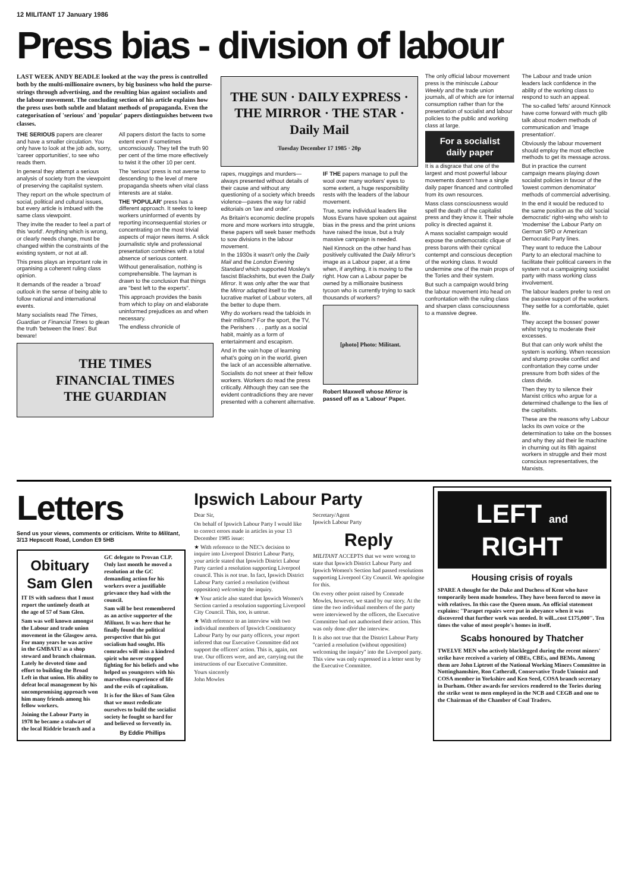12 MILITANT 17 January 1986
Press bias - division of labour
LAST WEEK ANDY BEADLE looked at the way the press is controlled both by the multi-millionaire owners, by big business who hold the purse-strings through advertising, and the resulting bias against socialists and the labour movement. The concluding section of his article explains how the press uses both subtle and blatant methods of propaganda. Even the categorisation of 'serious' and 'popular' papers distinguishes between two classes.
THE SERIOUS papers are clearer and have a smaller circulation. You only have to look at the job ads, sorry, 'career opportunities', to see who reads them.
In general they attempt a serious analysis of society from the viewpoint of preserving the capitalist system.
They report on the whole spectrum of social, political and cultural issues, but every article is imbued with the same class viewpoint.
They invite the reader to feel a part of this 'world'. Anything which is wrong, or clearly needs change, must be changed within the constraints of the existing system, or not at all.
This press plays an important role in organising a coherent ruling class opinion.
It demands of the reader a 'broad' outlook in the sense of being able to follow national and international events.
Many socialists read The Times, Guardian or Financial Times to glean the truth 'between the lines'. But beware!
All papers distort the facts to some extent even if sometimes unconsciously. They tell the truth 90 per cent of the time more effectively to twist it the other 10 per cent.
The 'serious' press is not averse to descending to the level of mere propaganda sheets when vital class interests are at stake.
THE 'POPULAR' press has a different approach. It seeks to keep workers uninformed of events by reporting inconsequential stories or concentrating on the most trivial aspects of major news items. A slick journalistic style and professional presentation combines with a total absence of serious content.
Without generalisation, nothing is comprehensible. The layman is drawn to the conclusion that things are ''best left to the experts''.
This approach provides the basis from which to play on and elaborate uninformed prejudices as and when necessary.
The endless chronicle of
THE TIMES
FINANCIAL TIMES
THE GUARDIAN
THE SUN · DAILY EXPRESS · THE MIRROR · THE STAR · Daily Mail
Tuesday December 17 1985 · 20p
rapes, muggings and murders—always presented without details of their cause and without any questioning of a society which breeds violence—paves the way for rabid editorials on 'law and order'.
As Britain's economic decline propels more and more workers into struggle, these papers will seek baser methods to sow divisions in the labour movement.
In the 1930s it wasn't only the Daily Mail and the London Evening Standard which supported Mosley's fascist Blackshirts, but even the Daily Mirror. It was only after the war that the Mirror adapted itself to the lucrative market of Labour voters, all the better to dupe them.
Why do workers read the tabloids in their millions? For the sport, the TV, the Perishers . . . partly as a social habit, mainly as a form of entertainment and escapism.
And in the vain hope of learning what's going on in the world, given the lack of an accessible alternative.
Socialists do not sneer at their fellow workers. Workers do read the press critically. Although they can see the evident contradictions they are never presented with a coherent alternative.
IF THE papers manage to pull the wool over many workers' eyes to some extent, a huge responsibility rests with the leaders of the labour movement.
True, some individual leaders like Moss Evans have spoken out against bias in the press and the print unions have raised the issue, but a truly massive campaign is needed.
Neil Kinnock on the other hand has positively cultivated the Daily Mirror's image as a Labour paper, at a time when, if anything, it is moving to the right. How can a Labour paper be owned by a millionaire business tycoon who is currently trying to sack thousands of workers?
[photo] Photo: Militant.
Robert Maxwell whose Mirror is passed off as a 'Labour' Paper.
The only official labour movement press is the miniscule Labour Weekly and the trade union journals, all of which are for internal consumption rather than for the presentation of socialist and labour policies to the public and working class at large.
For a socialist daily paper
It is a disgrace that one of the largest and most powerful labour movements doesn't have a single daily paper financed and controlled from its own resources.
Mass class consciousness would spell the death of the capitalist press and they know it. Their whole policy is directed against it.
A mass socialist campaign would expose the undemocratic clique of press barons with their cynical contempt and conscious deception of the working class. It would undermine one of the main props of the Tories and their system.
But such a campaign would bring the labour movement into head on confrontation with the ruling class and sharpen class consciousness to a massive degree.
The Labour and trade union leaders lack confidence in the ability of the working class to respond to such an appeal.
The so-called 'lefts' around Kinnock have come forward with much glib talk about modern methods of communication and 'image presentation'.
Obviously the labour movement should employ the most effective methods to get its message across.
But in practice the current campaign means playing down socialist policies in favour of the 'lowest common denominator' methods of commercial advertising.
In the end it would be reduced to the same position as the old 'social democratic' right-wing who wish to 'modernise' the Labour Party on German SPD or American Democratic Party lines.
They want to reduce the Labour Party to an electoral machine to facilitate their political careers in the system not a campaigning socialist party with mass working class involvement.
The labour leaders prefer to rest on the passive support of the workers. They settle for a comfortable, quiet life.
They accept the bosses' power whilst trying to moderate their excesses.
But that can only work whilst the system is working. When recession and slump provoke conflict and confrontation they come under pressure from both sides of the class divide.
Then they try to silence their Marxist critics who argue for a determined challenge to the lies of the capitalists.
These are the reasons why Labour lacks its own voice or the determination to take on the bosses and why they aid their lie machine in churning out its filth against workers in struggle and their most conscious representatives, the Marxists.
Letters
Send us your views, comments or criticism. Write to Militant, 3/13 Hepscott Road, London E9 5HB
Obituary Sam Glen
IT IS with sadness that I must report the untimely death at the age of 57 of Sam Glen.
Sam was well known amongst the Labour and trade union movement in the Glasgow area. For many years he was active in the GMBATU as a shop steward and branch chairman. Lately he devoted time and effort to building the Broad Left in that union. His ability to defeat local management by his uncompromising approach won him many friends among his fellow workers.
Joining the Labour Party in 1978 he became a stalwart of the local Riddrie branch and a GC delegate to Provan CLP. Only last month he moved a resolution at the GC demanding action for his workers over a justifiable grievance they had with the council.
Sam will be best remembered as an active supporter of the Militant. It was here that he finally found the political perspective that his gut socialism had sought. His comrades will miss a kindred spirit who never stopped fighting for his beliefs and who helped us youngsters with his marvellous experience of life and the evils of capitalism.
It is for the likes of Sam Glen that we must rededicate ourselves to build the socialist society he fought so hard for and believed so fervently in.
By Eddie Phillips
Ipswich Labour Party
Dear Sir,
On behalf of Ipswich Labour Party I would like to correct errors made in articles in your 13 December 1985 issue:
★ With reference to the NEC's decision to inquire into Liverpool District Labour Party, your article stated that Ipswich District Labour Party carried a resolution supporting Liverpool council. This is not true. In fact, Ipswich District Labour Party carried a resolution (without opposition) welcoming the inquiry.
★ Your article also stated that Ipswich Women's Section carried a resolution supporting Liverpool City Council. This, too, is untrue.
★ With reference to an interview with two individual members of Ipswich Constituency Labour Party by our party officers, your report inferred that our Executive Committee did not support the officers' action. This is, again, not true. Our officers were, and are, carrying out the instructions of our Executive Committee.
Yours sincerely
John Mowles
Secretary/Agent
Ipswich Labour Party
Reply
MILITANT ACCEPTS that we were wrong to state that Ipswich District Labour Party and Ipswich Women's Section had passed resolutions supporting Liverpool City Council. We apologise for this.
On every other point raised by Comrade Mowles, however, we stand by our story. At the time the two individual members of the party were interviewed by the officers, the Executive Committee had not authorised their action. This was only done after the interview.
It is also not true that the District Labour Party ''carried a resolution (without opposition) welcoming the inquiry'' into the Liverpool party. This view was only expressed in a letter sent by the Executive Committee.
LEFT and
RIGHT
Housing crisis of royals
SPARE A thought for the Duke and Duchess of Kent who have temporarily been made homeless. They have been forced to move in with relatives. In this case the Queen mum. An official statement explains: ''Parapet repairs were put in abeyance when it was discovered that further work was needed. It will...cost £175,000''. Ten times the value of most people's homes in itself.
Scabs honoured by Thatcher
TWELVE MEN who actively blacklegged during the recent miners' strike have received a variety of OBEs, CBEs, and BEMs. Among them are John Liptrott of the National Working Miners Committee in Nottinghamshire, Ron Catherall, Conservative Trade Unionist and COSA member in Yorkshire and Ken Seed, COSA branch secretary in Durham. Other awards for services rendered to the Tories during the strike went to men employed in the NCB and CEGB and one to the Chairman of the Chamber of Coal Traders.